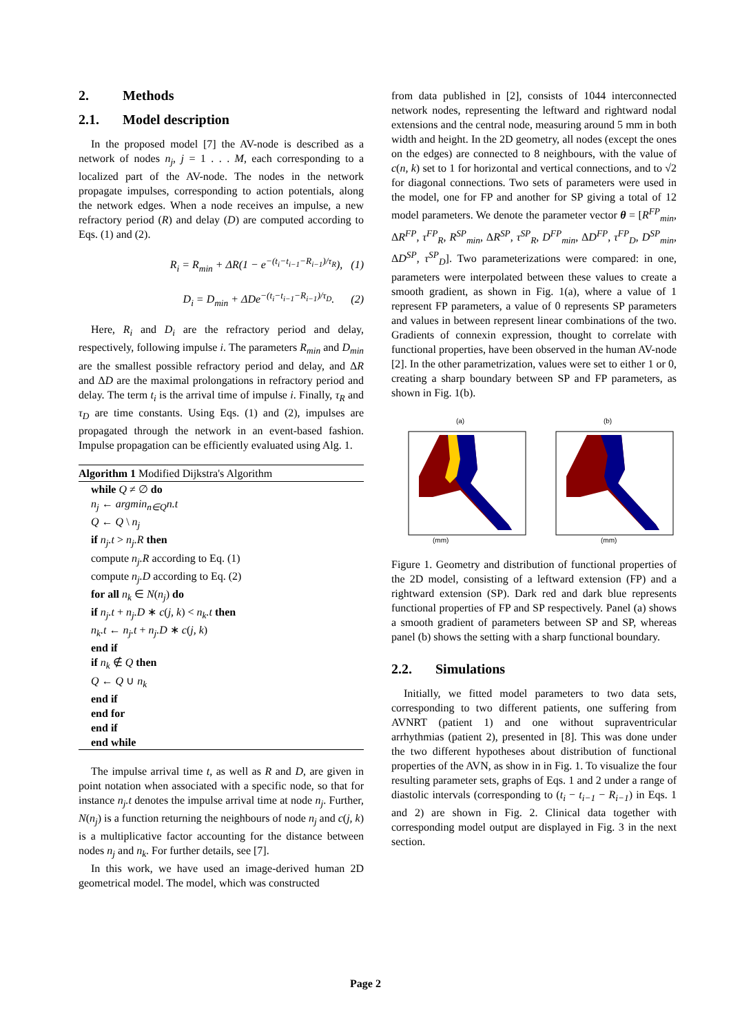2. Methods
2.1. Model description
In the proposed model [7] the AV-node is described as a network of nodes n<sub>j</sub>, j = 1 . . . M, each corresponding to a localized part of the AV-node. The nodes in the network propagate impulses, corresponding to action potentials, along the network edges. When a node receives an impulse, a new refractory period (R) and delay (D) are computed according to Eqs. (1) and (2).
R<sub>i</sub> = R<sub>min</sub> + ΔR(1 − e<sup>−(t<sub>i</sub>−t<sub>i−1</sub>−R<sub>i−1</sub>)/τ<sub>R</sub></sup>), (1)
D<sub>i</sub> = D<sub>min</sub> + ΔDe<sup>−(t<sub>i</sub>−t<sub>i−1</sub>−R<sub>i−1</sub>)/τ<sub>D</sub></sup>. (2)
Here, R<sub>i</sub> and D<sub>i</sub> are the refractory period and delay, respectively, following impulse i. The parameters R<sub>min</sub> and D<sub>min</sub> are the smallest possible refractory period and delay, and ΔR and ΔD are the maximal prolongations in refractory period and delay. The term t<sub>i</sub> is the arrival time of impulse i. Finally, τ<sub>R</sub> and τ<sub>D</sub> are time constants. Using Eqs. (1) and (2), impulses are propagated through the network in an event-based fashion. Impulse propagation can be efficiently evaluated using Alg. 1.
Algorithm 1 Modified Dijkstra's Algorithm
while Q ≠ ∅ do
n<sub>j</sub> ← argmin<sub>n∈Q</sub>n.t
Q ← Q \ n<sub>j</sub>
if n<sub>j</sub>.t > n<sub>j</sub>.R then
compute n<sub>j</sub>.R according to Eq. (1)
compute n<sub>j</sub>.D according to Eq. (2)
for all n<sub>k</sub> ∈ N(n<sub>j</sub>) do
if n<sub>j</sub>.t + n<sub>j</sub>.D ∗ c(j, k) < n<sub>k</sub>.t then
n<sub>k</sub>.t ← n<sub>j</sub>.t + n<sub>j</sub>.D ∗ c(j, k)
end if
if n<sub>k</sub> ∉ Q then
Q ← Q ∪ n<sub>k</sub>
end if
end for
end if
end while
The impulse arrival time t, as well as R and D, are given in point notation when associated with a specific node, so that for instance n<sub>j</sub>.t denotes the impulse arrival time at node n<sub>j</sub>. Further, N(n<sub>j</sub>) is a function returning the neighbours of node n<sub>j</sub> and c(j, k) is a multiplicative factor accounting for the distance between nodes n<sub>j</sub> and n<sub>k</sub>. For further details, see [7].
In this work, we have used an image-derived human 2D geometrical model. The model, which was constructed
from data published in [2], consists of 1044 interconnected network nodes, representing the leftward and rightward nodal extensions and the central node, measuring around 5 mm in both width and height. In the 2D geometry, all nodes (except the ones on the edges) are connected to 8 neighbours, with the value of c(n, k) set to 1 for horizontal and vertical connections, and to √2 for diagonal connections. Two sets of parameters were used in the model, one for FP and another for SP giving a total of 12 model parameters. We denote the parameter vector θ = [R<sup>FP</sup><sub>min</sub>, ΔR<sup>FP</sup>, τ<sup>FP</sup><sub>R</sub>, R<sup>SP</sup><sub>min</sub>, ΔR<sup>SP</sup>, τ<sup>SP</sup><sub>R</sub>, D<sup>FP</sup><sub>min</sub>, ΔD<sup>FP</sup>, τ<sup>FP</sup><sub>D</sub>, D<sup>SP</sup><sub>min</sub>, ΔD<sup>SP</sup>, τ<sup>SP</sup><sub>D</sub>]. Two parameterizations were compared: in one, parameters were interpolated between these values to create a smooth gradient, as shown in Fig. 1(a), where a value of 1 represent FP parameters, a value of 0 represents SP parameters and values in between represent linear combinations of the two. Gradients of connexin expression, thought to correlate with functional properties, have been observed in the human AV-node [2]. In the other parametrization, values were set to either 1 or 0, creating a sharp boundary between SP and FP parameters, as shown in Fig. 1(b).
(a)
(mm)
(b)
(mm)
Figure 1. Geometry and distribution of functional properties of the 2D model, consisting of a leftward extension (FP) and a rightward extension (SP). Dark red and dark blue represents functional properties of FP and SP respectively. Panel (a) shows a smooth gradient of parameters between SP and SP, whereas panel (b) shows the setting with a sharp functional boundary.
2.2. Simulations
Initially, we fitted model parameters to two data sets, corresponding to two different patients, one suffering from AVNRT (patient 1) and one without supraventricular arrhythmias (patient 2), presented in [8]. This was done under the two different hypotheses about distribution of functional properties of the AVN, as show in in Fig. 1. To visualize the four resulting parameter sets, graphs of Eqs. 1 and 2 under a range of diastolic intervals (corresponding to (t<sub>i</sub> − t<sub>i−1</sub> − R<sub>i−1</sub>) in Eqs. 1 and 2) are shown in Fig. 2. Clinical data together with corresponding model output are displayed in Fig. 3 in the next section.
Page 2